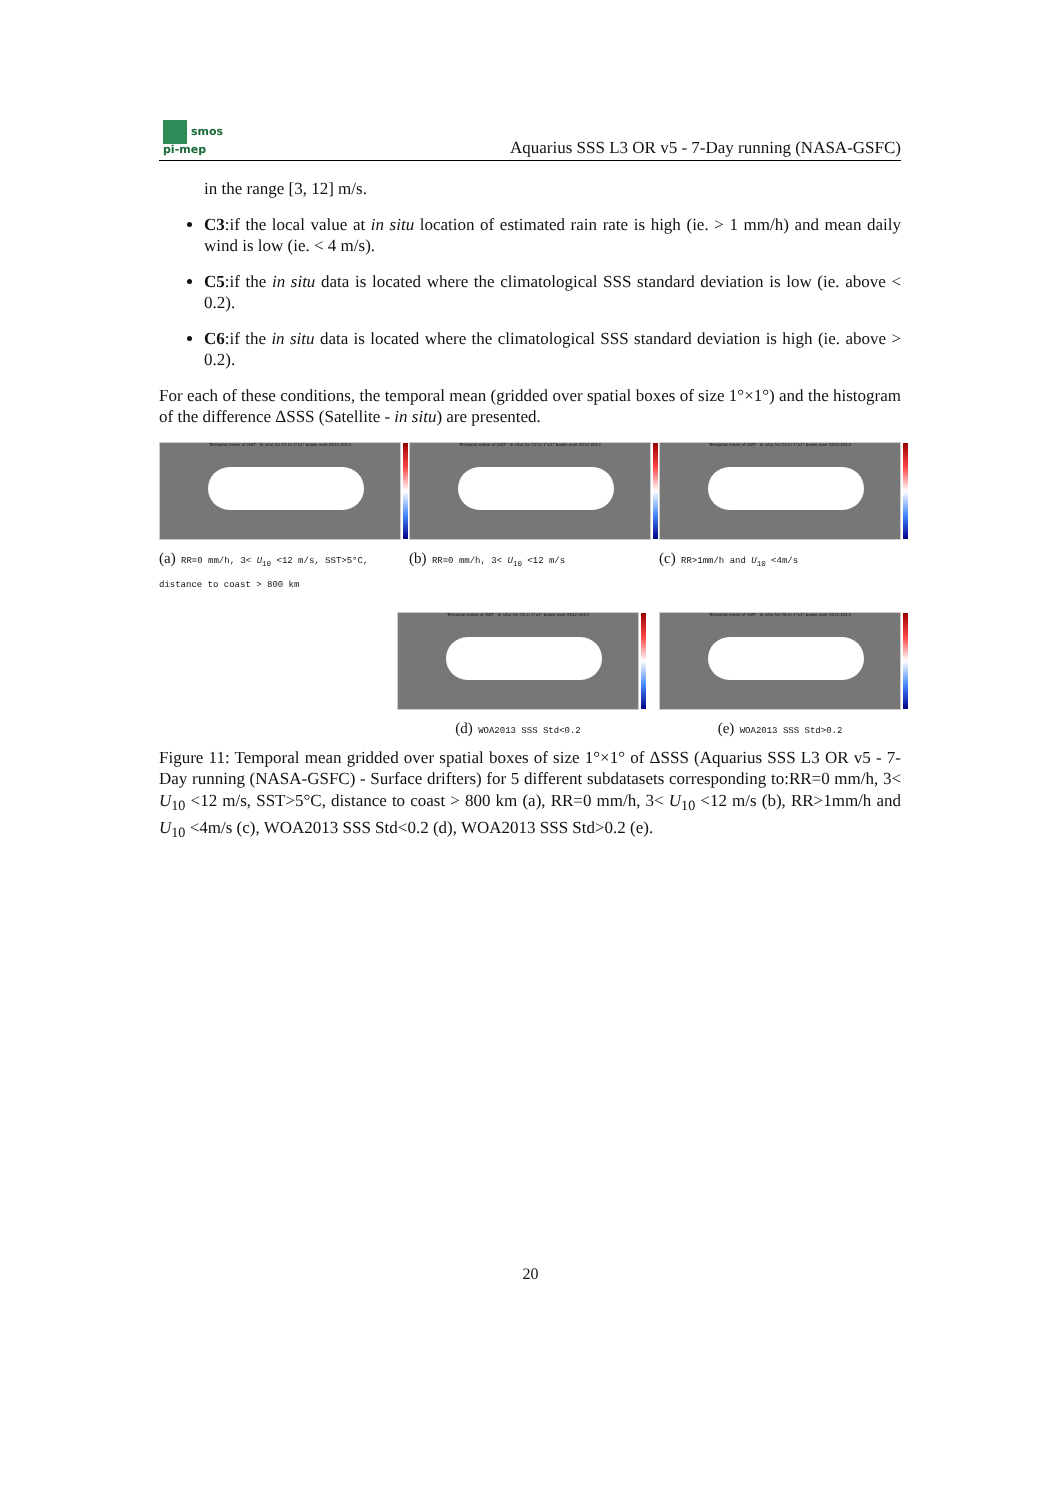smos
pi-mep
Aquarius SSS L3 OR v5 - 7-Day running (NASA-GSFC)
in the range [3, 12] m/s.
C3:if the local value at in situ location of estimated rain rate is high (ie. > 1 mm/h) and mean daily wind is low (ie. < 4 m/s).
C5:if the in situ data is located where the climatological SSS standard deviation is low (ie. above < 0.2).
C6:if the in situ data is located where the climatological SSS standard deviation is high (ie. above > 0.2).
For each of these conditions, the temporal mean (gridded over spatial boxes of size 1°×1°) and the histogram of the difference ΔSSS (Satellite - in situ) are presented.
Temporal mean of (SAT - In situ) for C1 in 1°x1° boxes over 2012-2013
(a) RR=0 mm/h, 3< U<sub>10</sub> <12 m/s, SST>5°C, distance to coast > 800 km
Temporal mean of (SAT - In situ) for C2 in 1°x1° boxes over 2012-2013
(b) RR=0 mm/h, 3< U<sub>10</sub> <12 m/s
Temporal mean of (SAT - In situ) for C3 in 1°x1° boxes over 2012-2013
(c) RR>1mm/h and U<sub>10</sub> <4m/s
Temporal mean of (SAT - In situ) for C5 in 1°x1° boxes over 2012-2013
(d) WOA2013 SSS Std<0.2
Temporal mean of (SAT - In situ) for C6 in 1°x1° boxes over 2012-2013
(e) WOA2013 SSS Std>0.2
Figure 11: Temporal mean gridded over spatial boxes of size 1°×1° of ΔSSS (Aquarius SSS L3 OR v5 - 7-Day running (NASA-GSFC) - Surface drifters) for 5 different subdatasets corresponding to:RR=0 mm/h, 3< U<sub>10</sub> <12 m/s, SST>5°C, distance to coast > 800 km (a), RR=0 mm/h, 3< U<sub>10</sub> <12 m/s (b), RR>1mm/h and U<sub>10</sub> <4m/s (c), WOA2013 SSS Std<0.2 (d), WOA2013 SSS Std>0.2 (e).
20